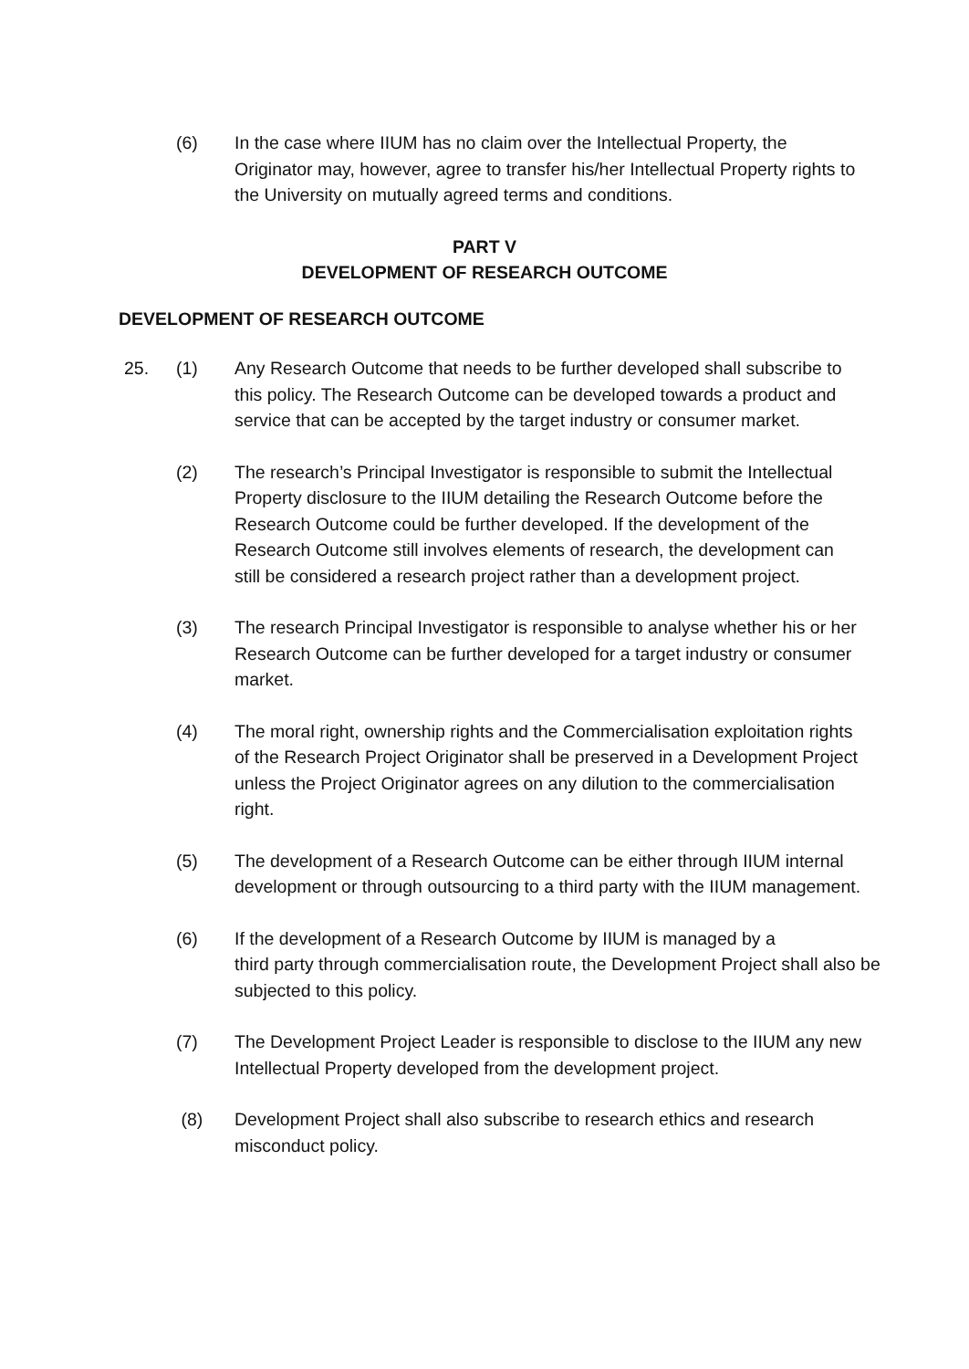(6) In the case where IIUM has no claim over the Intellectual Property, the Originator may, however, agree to transfer his/her Intellectual Property rights to the University on mutually agreed terms and conditions.
PART V
DEVELOPMENT OF RESEARCH OUTCOME
DEVELOPMENT OF RESEARCH OUTCOME
25. (1) Any Research Outcome that needs to be further developed shall subscribe to this policy. The Research Outcome can be developed towards a product and service that can be accepted by the target industry or consumer market.
(2) The research’s Principal Investigator is responsible to submit the Intellectual Property disclosure to the IIUM detailing the Research Outcome before the Research Outcome could be further developed. If the development of the Research Outcome still involves elements of research, the development can still be considered a research project rather than a development project.
(3) The research Principal Investigator is responsible to analyse whether his or her Research Outcome can be further developed for a target industry or consumer market.
(4) The moral right, ownership rights and the Commercialisation exploitation rights of the Research Project Originator shall be preserved in a Development Project unless the Project Originator agrees on any dilution to the commercialisation right.
(5) The development of a Research Outcome can be either through IIUM internal development or through outsourcing to a third party with the IIUM management.
(6) If the development of a Research Outcome by IIUM is managed by a
third party through commercialisation route, the Development Project shall also be subjected to this policy.
(7) The Development Project Leader is responsible to disclose to the IIUM any new Intellectual Property developed from the development project.
(8) Development Project shall also subscribe to research ethics and research misconduct policy.